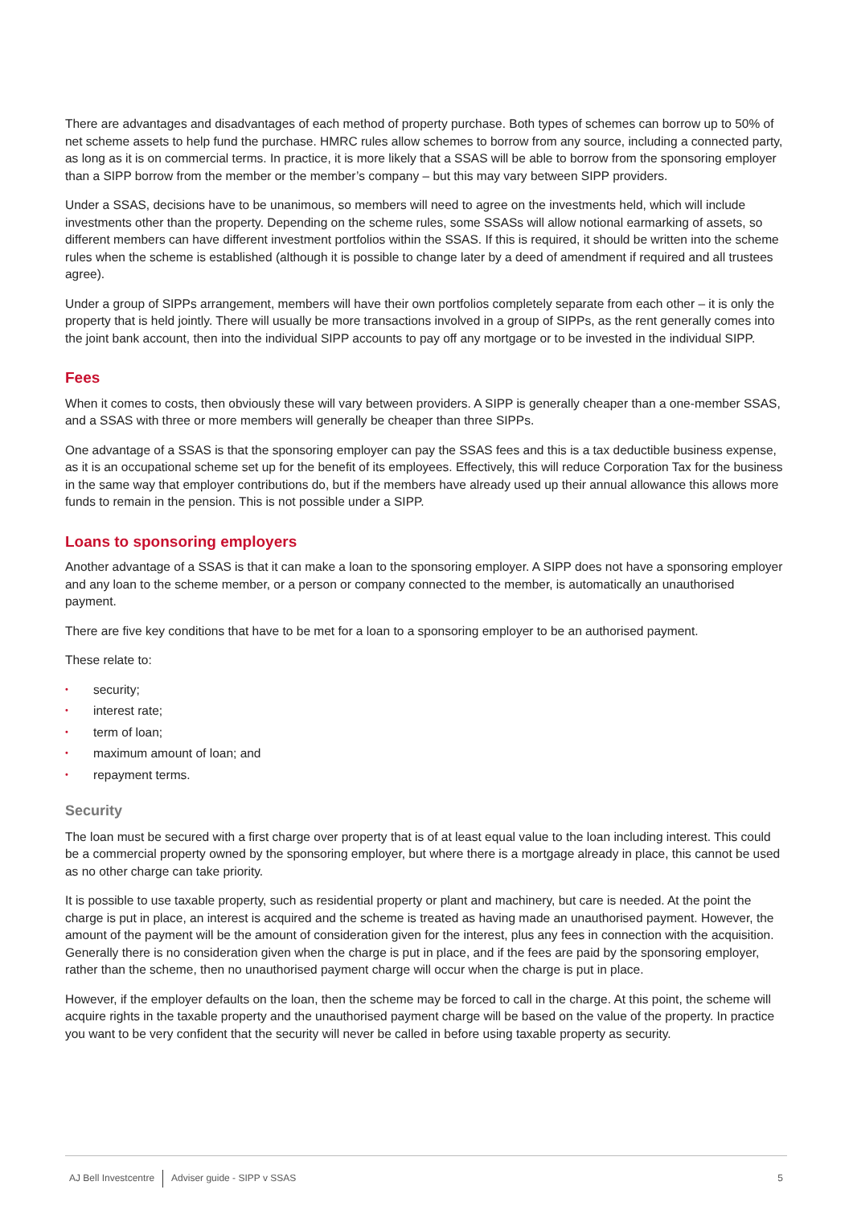There are advantages and disadvantages of each method of property purchase. Both types of schemes can borrow up to 50% of net scheme assets to help fund the purchase. HMRC rules allow schemes to borrow from any source, including a connected party, as long as it is on commercial terms. In practice, it is more likely that a SSAS will be able to borrow from the sponsoring employer than a SIPP borrow from the member or the member’s company – but this may vary between SIPP providers.
Under a SSAS, decisions have to be unanimous, so members will need to agree on the investments held, which will include investments other than the property. Depending on the scheme rules, some SSASs will allow notional earmarking of assets, so different members can have different investment portfolios within the SSAS. If this is required, it should be written into the scheme rules when the scheme is established (although it is possible to change later by a deed of amendment if required and all trustees agree).
Under a group of SIPPs arrangement, members will have their own portfolios completely separate from each other – it is only the property that is held jointly. There will usually be more transactions involved in a group of SIPPs, as the rent generally comes into the joint bank account, then into the individual SIPP accounts to pay off any mortgage or to be invested in the individual SIPP.
Fees
When it comes to costs, then obviously these will vary between providers. A SIPP is generally cheaper than a one-member SSAS, and a SSAS with three or more members will generally be cheaper than three SIPPs.
One advantage of a SSAS is that the sponsoring employer can pay the SSAS fees and this is a tax deductible business expense, as it is an occupational scheme set up for the benefit of its employees. Effectively, this will reduce Corporation Tax for the business in the same way that employer contributions do, but if the members have already used up their annual allowance this allows more funds to remain in the pension. This is not possible under a SIPP.
Loans to sponsoring employers
Another advantage of a SSAS is that it can make a loan to the sponsoring employer. A SIPP does not have a sponsoring employer and any loan to the scheme member, or a person or company connected to the member, is automatically an unauthorised payment.
There are five key conditions that have to be met for a loan to a sponsoring employer to be an authorised payment.
These relate to:
• security;
• interest rate;
• term of loan;
• maximum amount of loan; and
• repayment terms.
Security
The loan must be secured with a first charge over property that is of at least equal value to the loan including interest. This could be a commercial property owned by the sponsoring employer, but where there is a mortgage already in place, this cannot be used as no other charge can take priority.
It is possible to use taxable property, such as residential property or plant and machinery, but care is needed. At the point the charge is put in place, an interest is acquired and the scheme is treated as having made an unauthorised payment. However, the amount of the payment will be the amount of consideration given for the interest, plus any fees in connection with the acquisition. Generally there is no consideration given when the charge is put in place, and if the fees are paid by the sponsoring employer, rather than the scheme, then no unauthorised payment charge will occur when the charge is put in place.
However, if the employer defaults on the loan, then the scheme may be forced to call in the charge. At this point, the scheme will acquire rights in the taxable property and the unauthorised payment charge will be based on the value of the property. In practice you want to be very confident that the security will never be called in before using taxable property as security.
AJ Bell Investcentre Adviser guide - SIPP v SSAS 5